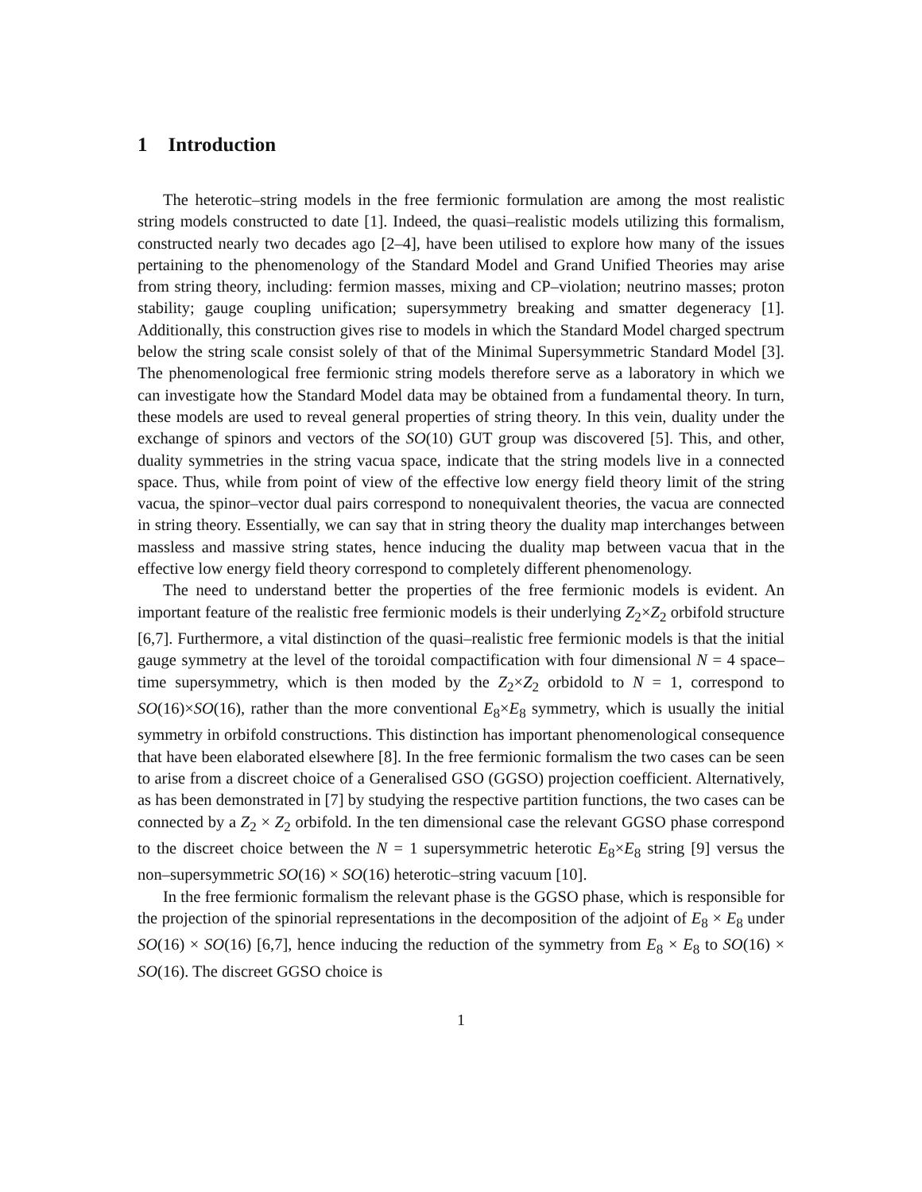1 Introduction
The heterotic–string models in the free fermionic formulation are among the most realistic string models constructed to date [1]. Indeed, the quasi–realistic models utilizing this formalism, constructed nearly two decades ago [2–4], have been utilised to explore how many of the issues pertaining to the phenomenology of the Standard Model and Grand Unified Theories may arise from string theory, including: fermion masses, mixing and CP–violation; neutrino masses; proton stability; gauge coupling unification; supersymmetry breaking and smatter degeneracy [1]. Additionally, this construction gives rise to models in which the Standard Model charged spectrum below the string scale consist solely of that of the Minimal Supersymmetric Standard Model [3]. The phenomenological free fermionic string models therefore serve as a laboratory in which we can investigate how the Standard Model data may be obtained from a fundamental theory. In turn, these models are used to reveal general properties of string theory. In this vein, duality under the exchange of spinors and vectors of the SO(10) GUT group was discovered [5]. This, and other, duality symmetries in the string vacua space, indicate that the string models live in a connected space. Thus, while from point of view of the effective low energy field theory limit of the string vacua, the spinor–vector dual pairs correspond to nonequivalent theories, the vacua are connected in string theory. Essentially, we can say that in string theory the duality map interchanges between massless and massive string states, hence inducing the duality map between vacua that in the effective low energy field theory correspond to completely different phenomenology.
The need to understand better the properties of the free fermionic models is evident. An important feature of the realistic free fermionic models is their underlying Z<sub>2</sub>×Z<sub>2</sub> orbifold structure [6,7]. Furthermore, a vital distinction of the quasi–realistic free fermionic models is that the initial gauge symmetry at the level of the toroidal compactification with four dimensional N = 4 space–time supersymmetry, which is then moded by the Z<sub>2</sub>×Z<sub>2</sub> orbidold to N = 1, correspond to SO(16)×SO(16), rather than the more conventional E<sub>8</sub>×E<sub>8</sub> symmetry, which is usually the initial symmetry in orbifold constructions. This distinction has important phenomenological consequence that have been elaborated elsewhere [8]. In the free fermionic formalism the two cases can be seen to arise from a discreet choice of a Generalised GSO (GGSO) projection coefficient. Alternatively, as has been demonstrated in [7] by studying the respective partition functions, the two cases can be connected by a Z<sub>2</sub> × Z<sub>2</sub> orbifold. In the ten dimensional case the relevant GGSO phase correspond to the discreet choice between the N = 1 supersymmetric heterotic E<sub>8</sub>×E<sub>8</sub> string [9] versus the non–supersymmetric SO(16) × SO(16) heterotic–string vacuum [10].
In the free fermionic formalism the relevant phase is the GGSO phase, which is responsible for the projection of the spinorial representations in the decomposition of the adjoint of E<sub>8</sub> × E<sub>8</sub> under SO(16) × SO(16) [6,7], hence inducing the reduction of the symmetry from E<sub>8</sub> × E<sub>8</sub> to SO(16) × SO(16). The discreet GGSO choice is
1